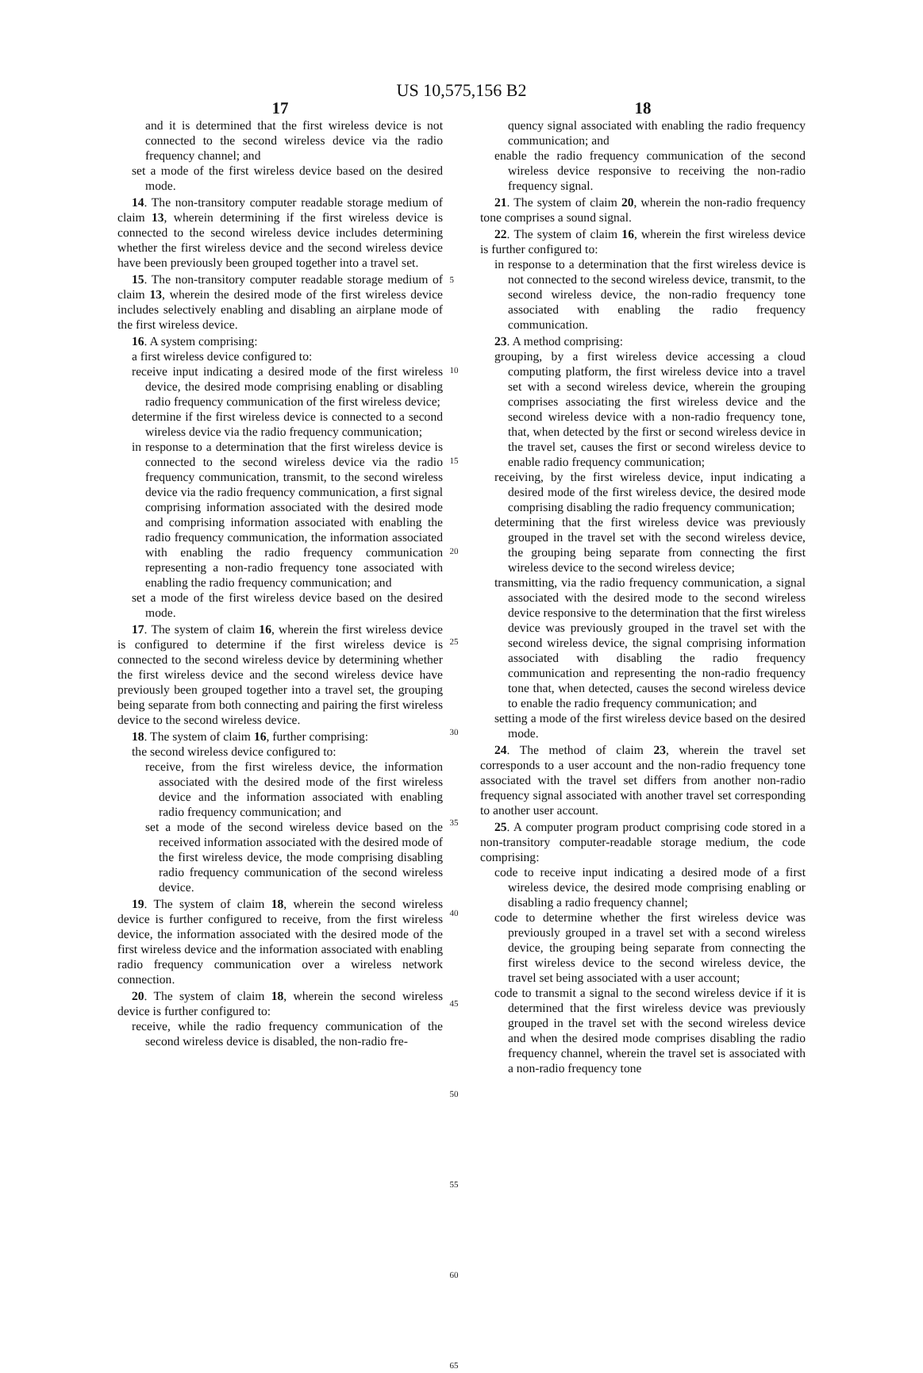US 10,575,156 B2
17
and it is determined that the first wireless device is not connected to the second wireless device via the radio frequency channel; and
set a mode of the first wireless device based on the desired mode.
14. The non-transitory computer readable storage medium of claim 13, wherein determining if the first wireless device is connected to the second wireless device includes determining whether the first wireless device and the second wireless device have been previously been grouped together into a travel set.
15. The non-transitory computer readable storage medium of claim 13, wherein the desired mode of the first wireless device includes selectively enabling and disabling an airplane mode of the first wireless device.
16. A system comprising:
a first wireless device configured to:
receive input indicating a desired mode of the first wireless device, the desired mode comprising enabling or disabling radio frequency communication of the first wireless device;
determine if the first wireless device is connected to a second wireless device via the radio frequency communication;
in response to a determination that the first wireless device is connected to the second wireless device via the radio frequency communication, transmit, to the second wireless device via the radio frequency communication, a first signal comprising information associated with the desired mode and comprising information associated with enabling the radio frequency communication, the information associated with enabling the radio frequency communication representing a non-radio frequency tone associated with enabling the radio frequency communication; and
set a mode of the first wireless device based on the desired mode.
17. The system of claim 16, wherein the first wireless device is configured to determine if the first wireless device is connected to the second wireless device by determining whether the first wireless device and the second wireless device have previously been grouped together into a travel set, the grouping being separate from both connecting and pairing the first wireless device to the second wireless device.
18. The system of claim 16, further comprising:
the second wireless device configured to:
receive, from the first wireless device, the information associated with the desired mode of the first wireless device and the information associated with enabling radio frequency communication; and
set a mode of the second wireless device based on the received information associated with the desired mode of the first wireless device, the mode comprising disabling radio frequency communication of the second wireless device.
19. The system of claim 18, wherein the second wireless device is further configured to receive, from the first wireless device, the information associated with the desired mode of the first wireless device and the information associated with enabling radio frequency communication over a wireless network connection.
20. The system of claim 18, wherein the second wireless device is further configured to:
receive, while the radio frequency communication of the second wireless device is disabled, the non-radio fre-
5
10
15
20
25
30
35
40
45
50
55
60
65
18
quency signal associated with enabling the radio frequency communication; and
enable the radio frequency communication of the second wireless device responsive to receiving the non-radio frequency signal.
21. The system of claim 20, wherein the non-radio frequency tone comprises a sound signal.
22. The system of claim 16, wherein the first wireless device is further configured to:
in response to a determination that the first wireless device is not connected to the second wireless device, transmit, to the second wireless device, the non-radio frequency tone associated with enabling the radio frequency communication.
23. A method comprising:
grouping, by a first wireless device accessing a cloud computing platform, the first wireless device into a travel set with a second wireless device, wherein the grouping comprises associating the first wireless device and the second wireless device with a non-radio frequency tone, that, when detected by the first or second wireless device in the travel set, causes the first or second wireless device to enable radio frequency communication;
receiving, by the first wireless device, input indicating a desired mode of the first wireless device, the desired mode comprising disabling the radio frequency communication;
determining that the first wireless device was previously grouped in the travel set with the second wireless device, the grouping being separate from connecting the first wireless device to the second wireless device;
transmitting, via the radio frequency communication, a signal associated with the desired mode to the second wireless device responsive to the determination that the first wireless device was previously grouped in the travel set with the second wireless device, the signal comprising information associated with disabling the radio frequency communication and representing the non-radio frequency tone that, when detected, causes the second wireless device to enable the radio frequency communication; and
setting a mode of the first wireless device based on the desired mode.
24. The method of claim 23, wherein the travel set corresponds to a user account and the non-radio frequency tone associated with the travel set differs from another non-radio frequency signal associated with another travel set corresponding to another user account.
25. A computer program product comprising code stored in a non-transitory computer-readable storage medium, the code comprising:
code to receive input indicating a desired mode of a first wireless device, the desired mode comprising enabling or disabling a radio frequency channel;
code to determine whether the first wireless device was previously grouped in a travel set with a second wireless device, the grouping being separate from connecting the first wireless device to the second wireless device, the travel set being associated with a user account;
code to transmit a signal to the second wireless device if it is determined that the first wireless device was previously grouped in the travel set with the second wireless device and when the desired mode comprises disabling the radio frequency channel, wherein the travel set is associated with a non-radio frequency tone